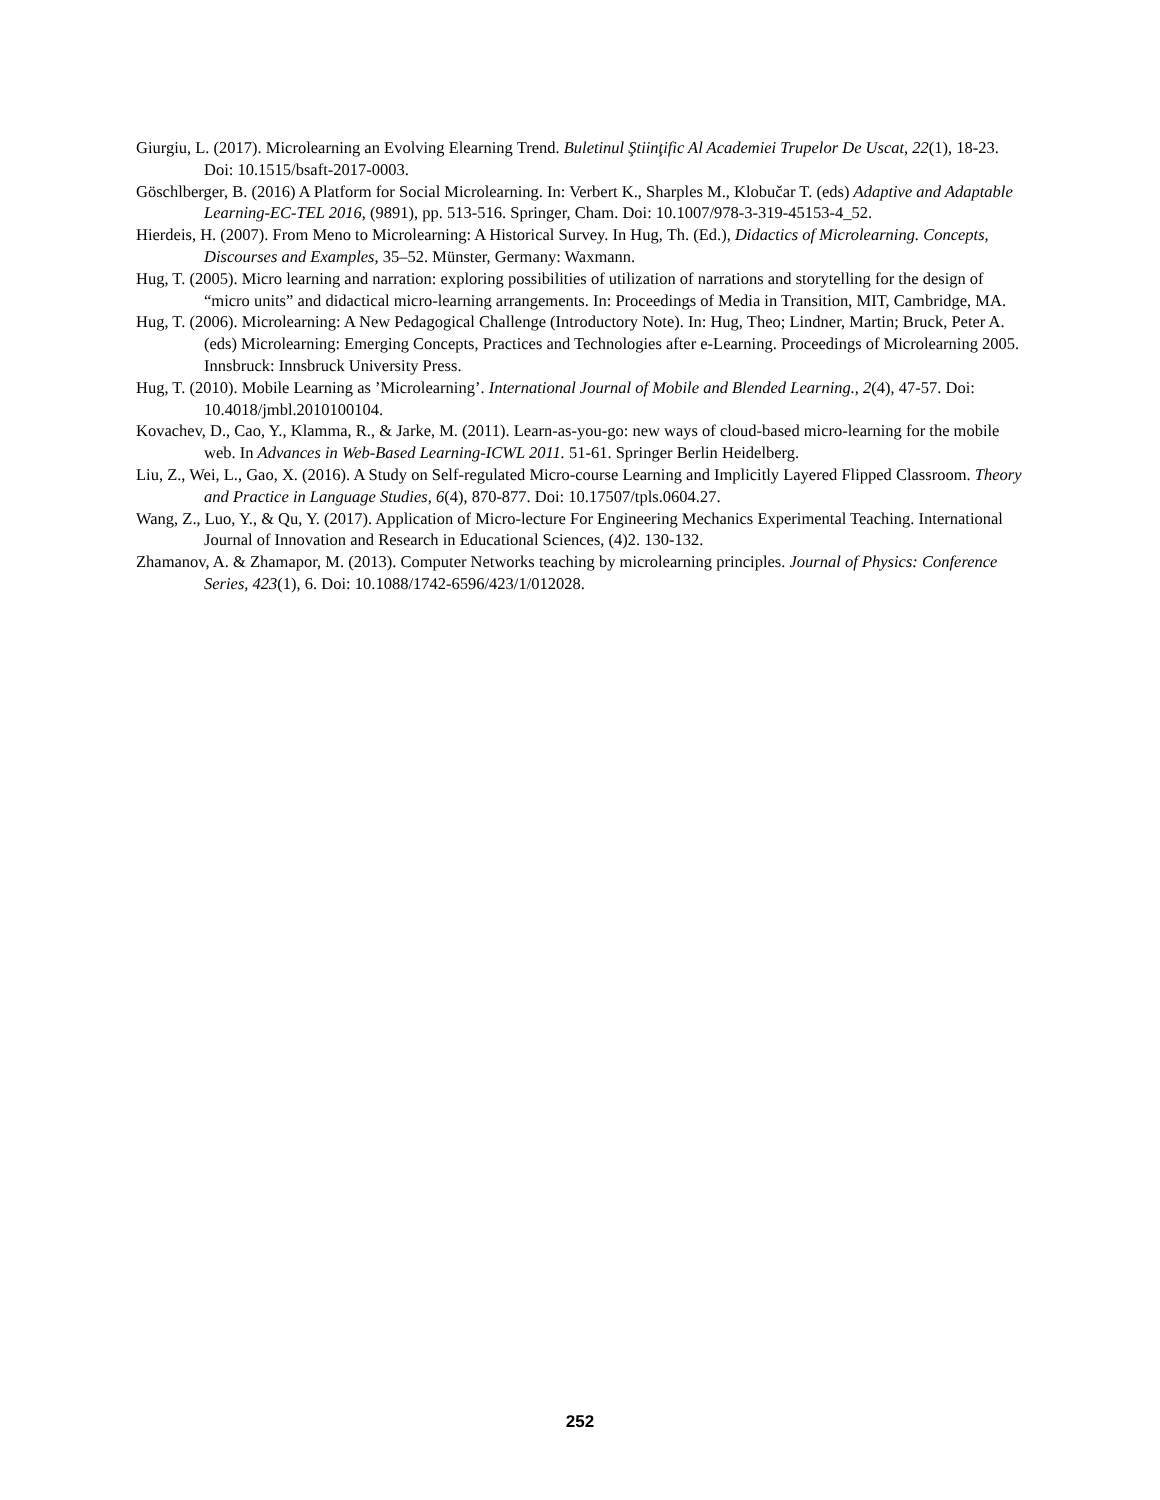Giurgiu, L. (2017). Microlearning an Evolving Elearning Trend. Buletinul Ştiinţific Al Academiei Trupelor De Uscat, 22(1), 18-23. Doi: 10.1515/bsaft-2017-0003.
Göschlberger, B. (2016) A Platform for Social Microlearning. In: Verbert K., Sharples M., Klobučar T. (eds) Adaptive and Adaptable Learning-EC-TEL 2016, (9891), pp. 513-516. Springer, Cham. Doi: 10.1007/978-3-319-45153-4_52.
Hierdeis, H. (2007). From Meno to Microlearning: A Historical Survey. In Hug, Th. (Ed.), Didactics of Microlearning. Concepts, Discourses and Examples, 35–52. Münster, Germany: Waxmann.
Hug, T. (2005). Micro learning and narration: exploring possibilities of utilization of narrations and storytelling for the design of “micro units” and didactical micro-learning arrangements. In: Proceedings of Media in Transition, MIT, Cambridge, MA.
Hug, T. (2006). Microlearning: A New Pedagogical Challenge (Introductory Note). In: Hug, Theo; Lindner, Martin; Bruck, Peter A. (eds) Microlearning: Emerging Concepts, Practices and Technologies after e-Learning. Proceedings of Microlearning 2005. Innsbruck: Innsbruck University Press.
Hug, T. (2010). Mobile Learning as ’Microlearning’. International Journal of Mobile and Blended Learning., 2(4), 47-57. Doi: 10.4018/jmbl.2010100104.
Kovachev, D., Cao, Y., Klamma, R., & Jarke, M. (2011). Learn-as-you-go: new ways of cloud-based micro-learning for the mobile web. In Advances in Web-Based Learning-ICWL 2011. 51-61. Springer Berlin Heidelberg.
Liu, Z., Wei, L., Gao, X. (2016). A Study on Self-regulated Micro-course Learning and Implicitly Layered Flipped Classroom. Theory and Practice in Language Studies, 6(4), 870-877. Doi: 10.17507/tpls.0604.27.
Wang, Z., Luo, Y., & Qu, Y. (2017). Application of Micro-lecture For Engineering Mechanics Experimental Teaching. International Journal of Innovation and Research in Educational Sciences, (4)2. 130-132.
Zhamanov, A. & Zhamapor, M. (2013). Computer Networks teaching by microlearning principles. Journal of Physics: Conference Series, 423(1), 6. Doi: 10.1088/1742-6596/423/1/012028.
252